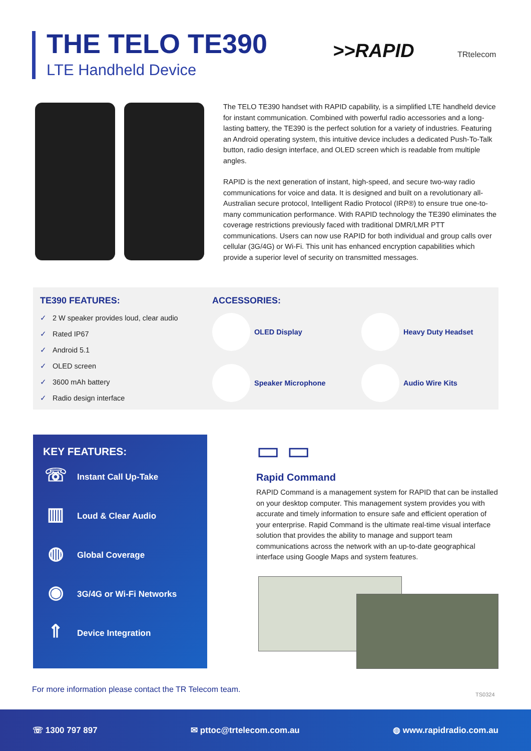THE TELO TE390
LTE Handheld Device
>>RAPID TRtelecom
The TELO TE390 handset with RAPID capability, is a simplified LTE handheld device for instant communication. Combined with powerful radio accessories and a long-lasting battery, the TE390 is the perfect solution for a variety of industries. Featuring an Android operating system, this intuitive device includes a dedicated Push-To-Talk button, radio design interface, and OLED screen which is readable from multiple angles.
RAPID is the next generation of instant, high-speed, and secure two-way radio communications for voice and data. It is designed and built on a revolutionary all-Australian secure protocol, Intelligent Radio Protocol (IRP®) to ensure true one-to-many communication performance. With RAPID technology the TE390 eliminates the coverage restrictions previously faced with traditional DMR/LMR PTT communications. Users can now use RAPID for both individual and group calls over cellular (3G/4G) or Wi-Fi. This unit has enhanced encryption capabilities which provide a superior level of security on transmitted messages.
TE390 FEATURES:
✓ 2 W speaker provides loud, clear audio
✓ Rated IP67
✓ Android 5.1
✓ OLED screen
✓ 3600 mAh battery
✓ Radio design interface
ACCESSORIES:
OLED Display
Heavy Duty Headset
Speaker Microphone
Audio Wire Kits
KEY FEATURES:
☏
Instant Call Up-Take
▥
Loud & Clear Audio
◍
Global Coverage
◉
3G/4G or Wi-Fi Networks
⇑
Device Integration
▭ ▭
Rapid Command
RAPID Command is a management system for RAPID that can be installed on your desktop computer. This management system provides you with accurate and timely information to ensure safe and efficient operation of your enterprise. Rapid Command is the ultimate real-time visual interface solution that provides the ability to manage and support team communications across the network with an up-to-date geographical interface using Google Maps and system features.
For more information please contact the TR Telecom team.
TS0324
☏ 1300 797 897 ✉ pttoc@trtelecom.com.au ◍ www.rapidradio.com.au